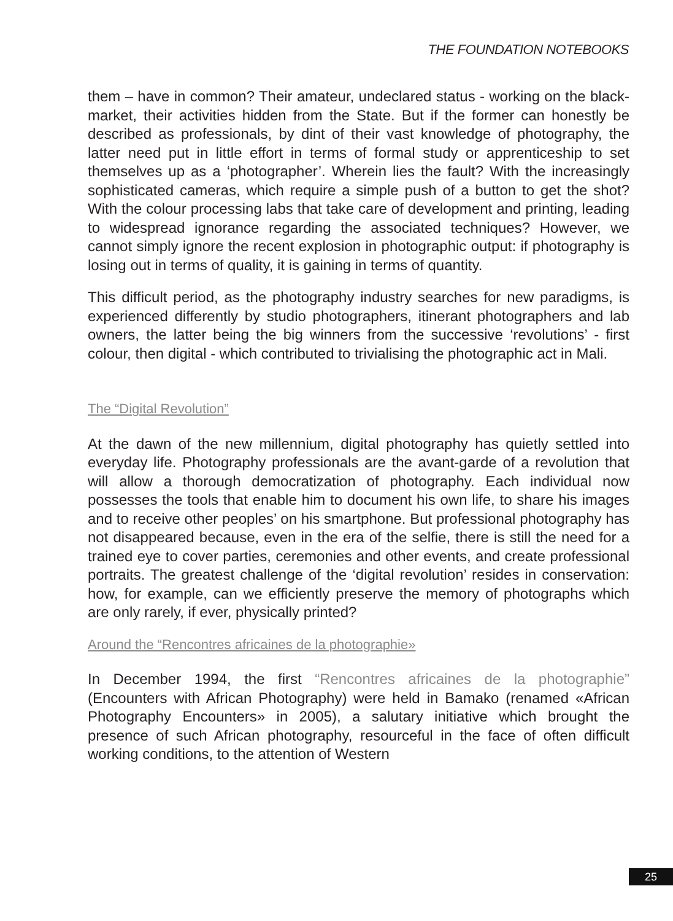THE FOUNDATION NOTEBOOKS
them – have in common? Their amateur, undeclared status - working on the black-market, their activities hidden from the State. But if the former can honestly be described as professionals, by dint of their vast knowledge of photography, the latter need put in little effort in terms of formal study or apprenticeship to set themselves up as a ‘photographer’. Wherein lies the fault? With the increasingly sophisticated cameras, which require a simple push of a button to get the shot? With the colour processing labs that take care of development and printing, leading to widespread ignorance regarding the associated techniques? However, we cannot simply ignore the recent explosion in photographic output: if photography is losing out in terms of quality, it is gaining in terms of quantity.
This difficult period, as the photography industry searches for new paradigms, is experienced differently by studio photographers, itinerant photographers and lab owners, the latter being the big winners from the successive ‘revolutions’ - first colour, then digital - which contributed to trivialising the photographic act in Mali.
The “Digital Revolution”
At the dawn of the new millennium, digital photography has quietly settled into everyday life. Photography professionals are the avant-garde of a revolution that will allow a thorough democratization of photography. Each individual now possesses the tools that enable him to document his own life, to share his images and to receive other peoples’ on his smartphone. But professional photography has not disappeared because, even in the era of the selfie, there is still the need for a trained eye to cover parties, ceremonies and other events, and create professional portraits. The greatest challenge of the ‘digital revolution’ resides in conservation: how, for example, can we efficiently preserve the memory of photographs which are only rarely, if ever, physically printed?
Around the “Rencontres africaines de la photographie»
In December 1994, the first “Rencontres africaines de la photographie” (Encounters with African Photography) were held in Bamako (renamed «African Photography Encounters» in 2005), a salutary initiative which brought the presence of such African photography, resourceful in the face of often difficult working conditions, to the attention of Western
25